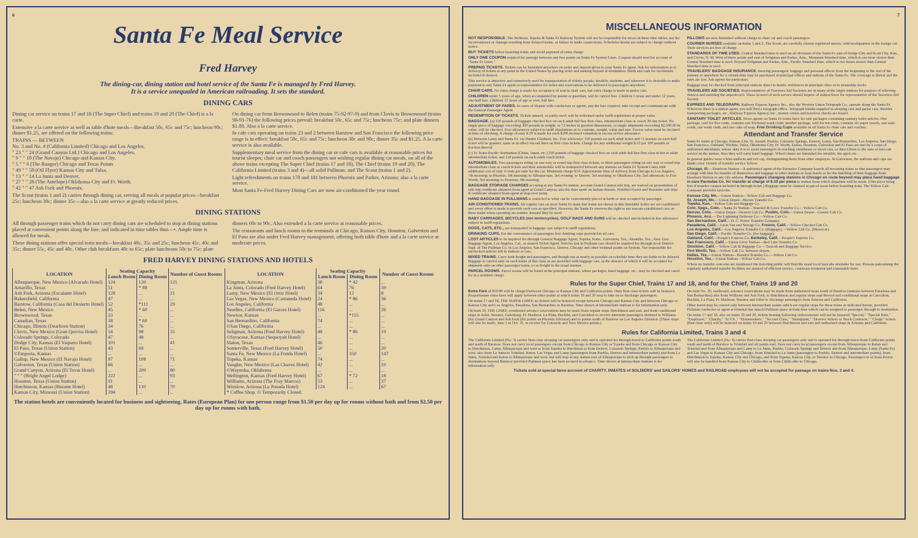6
Santa Fe Meal Service
Fred Harvey
The dining-car, dining station and hotel service of the Santa Fe is managed by Fred Harvey.
It is a service unequaled in American railroading. It sets the standard.
DINING CARS
Dining car service on trains 17 and 18 (The Super Chief) and trains 19 and 20 (The Chief) is a la carte.
Extensive a la carte service as well as table d'hote meals—Breakfast 50c, 65c and 75c; luncheon 90c; dinner $1.25, are offered on the following trains:
TRAINS — BETWEEN
No. 3 and No. 4 (California Limited) Chicago and Los Angeles.
" 23 " " 24 (Grand Canyon Ltd.) Chicago and Los Angeles.
" 9 " " 10 (The Navajo) Chicago and Kansas City.
" 5 " " 6 (The Ranger) Chicago and Texas Points
" 49 " " 50 (Oil Flyer) Kansas City and Tulsa.
" 13 " " 14 La Junta and Denver.
" 27 " " 28 (The Antelope) Oklahoma City and Ft. Worth.
" 42 " " 47 Ash Fork and Phoenix.
The Scout (trains 1 and 2) carries through dining car, serving all meals at popular prices—breakfast 25c; luncheon 30c; dinner 35c—also a la carte service at greatly reduced prices.
On dining car from Brownwood to Belen (trains 75-92-97-9) and from Clovis to Brownwood (trains 98-91-76) the following prices prevail: breakfast 50c, 65c and 75c; luncheon 75c; and plate dinners $1.00. Also a la carte service.
In cafe cars operating on trains 23 and 2 between Barstow and San Francisco the following price range is in effect: breakfast 50c, 65c and 75c; luncheon 30c and 90c; dinner 35c and $1.25. A la carte service is also available.
Supplementary meal service from the dining car or cafe cars is available at reasonable prices for tourist sleeper, chair car and coach passengers not wishing regular dining car meals, on all of the above trains excepting The Super Chief (trains 17 and 18), The Chief (trains 19 and 20), The California Limited (trains 3 and 4)—all solid Pullman; and The Scout (trains 1 and 2).
Light refreshments on trains 170 and 181 between Phoenix and Parker, Arizona; also a la carte service.
Most Santa Fe-Fred Harvey Dining Cars are now air-conditioned the year round.
DINING STATIONS
All through passenger trains which do not carry dining cars are scheduled to stop at dining stations placed at convenient points along the line, and indicated in time tables thus—•. Ample time is allowed for meals.
These dining stations offer special train meals—breakfast 40c, 35c and 25c; luncheon 45c, 40c and 35c; dinner 55c, 45c and 40c. Other club breakfasts 40c to 65c; plate luncheons 50c to 75c; plate dinners 60c to 90c. Also extended a la carte service at reasonable prices.
The restaurants and lunch rooms in the terminals at Chicago, Kansas City, Houston, Galveston and El Paso are also under Fred Harvey management, offering both table d'hote and a la carte service at moderate prices.
FRED HARVEY DINING STATIONS AND HOTELS
| LOCATION | Seating Capacity | | Number of Guest Rooms |
| --- | --- | --- | --- |
| | Lunch Room | Dining Room | |
| Albuquerque, New Mexico (Alvarado Hotel) | 124 | 120 | 121 |
| Amarillo, Texas | 51 | * 88 | ... |
| Ash Fork, Arizona (Escalante Hotel) | 128 | ... | 21 |
| Bakersfield, California | 47 | ... | ... |
| Barstow, California (Casa del Desierto Hotel) | 52 | *111 | 29 |
| Belen, New Mexico | 45 | * 60 | ... |
| Brownwood, Texas | 33 | ... | ... |
| Canadian, Texas | 38 | * 60 | ... |
| Chicago, Illinois (Dearborn Station) | 34 | 76 | ... |
| Clovis, New Mexico (Gran Quivira Hotel) | 54 | 98 | 35 |
| Colorado Springs, Colorado | 47 | 48 | ... |
| Dodge City, Kansas (El Vaquero Hotel) | 101 | ... | 41 |
| El Paso, Texas (Union Station) | 43 | 69 | ... |
| ©Emporia, Kansas | ... | ... | ... |
| Gallup, New Mexico (El Navajo Hotel) | 97 | 108 | 71 |
| Galveston, Texas (Union Station) | 66 | ... | ... |
| Grand Canyon, Arizona (El Tovar Hotel) | ... | 200 | 80 |
| " " " (Bright Angel Lodge) | 222 | ... | 93 |
| Houston, Texas (Union Station) | 91 | ... | ... |
| Hutchinson, Kansas (Bisonte Hotel) | 48 | 110 | 70 |
| Kansas City, Missouri (Union Station) | 394 | ... | ... |
| LOCATION | Seating Capacity | | Number of Guest Rooms |
| --- | --- | --- | --- |
| | Lunch Room | Dining Room | |
| Kingman, Arizona | 38 | * 42 | ... |
| La Junta, Colorado (Fred Harvey Hotel) | 64 | 76 | 39 |
| Lamy, New Mexico (El Ortiz Hotel) | 34 | 12 | 8 |
| Las Vegas, New Mexico (Castaneda Hotel) | 24 | * 86 | 36 |
| Los Angeles, California | 48 | ... | ... |
| Needles, California (El Garces Hotel) | 116 | ... | 26 |
| Newton, Kansas | ... | *115 | ... |
| San Bernardino, California | 74 | ... | ... |
| ©San Diego, California | ... | ... | ... |
| Seligman, Arizona (Fred Harvey Hotel) | 48 | * 86 | 19 |
| ©Syracuse, Kansas (Sequoyah Hotel) | ... | ... | ... |
| Slaton, Texas | 46 | ... | ... |
| Somerville, Texas (Fred Harvey Hotel) | 50 | ... | 20 |
| Santa Fe, New Mexico (La Fonda Hotel) | ... | 350 | 147 |
| Topeka, Kansas | 74 | ... | ... |
| Vaughn, New Mexico (Las Chaves Hotel) | 42 | ... | 10 |
| ©Waynoka, Oklahoma | ... | ... | ... |
| Wellington, Kansas (Fred Harvey Hotel) | 67 | * 72 | 18 |
| Williams, Arizona (The Fray Marcos) | 53 | ... | 37 |
| Winslow, Arizona (La Posada Hotel) | 124 | ... | 67 |
| * Coffee Shop. © Temporarily Closed. | | | |
The station hotels are conveniently located for business and sightseeing. Rates (European Plan) for one person range from $1.50 per day up for rooms without bath and from $2.50 per day up for rooms with bath.
7
MISCELLANEOUS INFORMATION
NOT RESPONSIBLE. The Atchison, Topeka & Santa Fe Railway System will not be responsible for errors in these time tables, nor for inconvenience or damage resulting from delayed trains, or failure to make connections. Schedules herein are subject to change without notice.
BUY TICKETS before boarding trains and avoid payment of extra charge.
ONLY ONE COUPON required for passage between any two points on Santa Fe System Lines. Coupon should read for account of "Santa Fe Lines."
PREPAID TICKETS. Tickets can be furnished anywhere on order and deposit given to your Santa Fe agent. Ask for information as to delivery of tickets at any point in the United States by placing order and making deposit at destination. Berth and cash for incidentals included if desired.
This service is attractive and extensively used for transportation of elderly people, invalids, students, and wherever it is desirable to make payment to any Santa Fe agent or representative for ticket and reservations to be delivered to passengers anywhere.
CHAIR CARS. No extra charge is made for occupancy of seat in chair cars, but extra charge is made in parlor cars.
CHILDREN under 5 years of age, when accompanied by parent or guardian, will be carried free. Children 5 years and under 12 years, one-half fare. Children 12 years of age or over, full fare.
ADJUSTMENT OF FARES. In cases of dispute with conductors or agents, pay the fare required, take receipt and communicate with the General Passenger Agent.
REDEMPTION OF TICKETS. Tickets unused, or partly used, will be redeemed under tariff regulations at proper value.
BAGGAGE. (a) 150 pounds of baggage checked free on each adult full fare first class, intermediate class or coach 30-day ticket. No single piece of baggage exceeding 300 pounds in weight, or 72 inches in greatest dimensions, or single shipments exceeding $2,500.00 in value, will be checked. Free allowances subject to tariff stipulations as to contents, weight, value and size. Excess value must be declared at time of checking. A charge of only $.10 is made for each $100 declared valuation in excess of free allowance.
(b) Between Lamy and Santa Fé, via Hunter Clarkson, Inc. Free allowance 150 pounds on each adult ticket and 75 pounds on each half ticket will be granted, same as in effect via rail lines on first class tickets. Charge for any additional weight $.13 per 100 pounds or fraction thereof.
(c) To Trans-Pacific destination (China, Japan, etc.) 350 pounds of baggage checked free on each adult full fare first class ticket or adult intermediate ticket, and 150 pounds on each adult coach ticket.
AUTOMOBILES. Two passengers riding on one way or round trip first class tickets, or three passengers riding on one way or round trip intermediate class or coach tickets and their automobile will be transported between any stations on Santa Fe System Lines with additional cost of only 4 cents per mile for the car. Minimum charge $54. Approximate time of delivery from Chicago to Los Angeles, 7th morning; to Phoenix, 5th morning; to Albuquerque, 3rd evening; to Denver, 3rd morning; to Oklahoma City, 2nd afternoon; to Fort Worth, 3rd morning; to Houston, 4th morning.
BAGGAGE STORAGE CHARGES accruing at any Santa Fe station, account Grand Canyon side trip, are waived on presentation of side trip certificate obtained from agent at Grand Canyon; also for time spent on Indian-detours, Petrified Forest and Yosemite side trips if certificate obtained from agent at stop-over point.
HAND BAGGAGE IN PULLMANS is restricted to what can be conveniently placed in berth or seat occupied by passenger.
AIR-CONDITIONED TRAINS. All regular cars on most Santa Fe main line trains are shown in this timetable folder are air-conditioned and every effort is made to provide such cars as specified. However, the Santa Fe reserves the right to use non-air-conditioned cars on these trains when operating necessities demand they be used.
BABY CARRIAGES, BICYCLES (not motorcycles), GOLF BAGS AND GUNS will be checked and included in free allowance subject to tariff regulations.
DOGS, CATS, ETC., are transported in baggage cars subject to tariff regulations.
DRINKING CUPS. For the convenience of passengers free drinking cups provided in all cars.
LOST ARTICLES to be inquired for through General Baggage Agent, Topeka, Kans., Galveston, Tex., Amarillo, Tex., Asst. Gen. Baggage Agent, Los Angeles, Cal., or nearest Ticket Agent. Articles lost in Pullman cars should be inquired for through local District Supt. of The Pullman Co. in Los Angeles, San Francisco, Denver, Chicago and other terminal points on System. Not responsible for unchecked articles left in stations or cars.
MIXED TRAINS. Carry both freight and passengers, and though run as nearly as possible on schedule time they are liable to be delayed. Baggage is carried only on such trains of this class as are provided with baggage cars, in the absence of which it will be accepted for shipment only on other passenger trains, or as freight in the usual manner.
PARCEL ROOMS. Parcel rooms will be found at the principal stations, where packages, hand baggage, etc., may be checked and cared for at a nominal charge.
PILLOWS are now furnished without charge to chair car and coach passengers.
COURIER NURSES available on trains 1 and 2, The Scout, are carefully chosen registered nurses, with headquarters in the lounge car. Their services are free of charge.
STANDARDS OF TIME USED. Central Standard time is used on all divisions of the Santa Fe east of Dodge City and Scott City, Kan., and Clovis, N. M. West of these points and east of Seligman and Parker, Ariz., Mountain Standard time, which is one hour slower than Central Standard time is used. Beyond Seligman and Parker, Ariz., Pacific Standard time, which is two hours slower than Central Standard time is used.
TRAVELERS' BAGGAGE INSURANCE. Insuring passengers' baggage and personal effects from the beginning to the end of the journey or anywhere for a certain time may be purchased at principal offices and stations of the Santa Fe. The coverage is liberal and the rates are low. Ask agents for particulars.
Baggage may be checked from principal stations direct to hotels, residences in principal cities or to steamship docks.
TRAVELERS AID SOCIETIES. Representatives of Travelers Aid Societies are at many of the larger stations for purpose of relieving distress and assisting the unprotected. Those in need of such service should inquire of station force for representative of the Travelers Aid Society.
EXPRESS AND TELEGRAPH. Railway Express Agency Inc., also the Western Union Telegraph Co., operate along the Santa Fe. Wherever there is a station agent, you will find a telegraph office. Telegraph blanks supplied in sleeping cars and parlor cars. Besides transporting packages, etc., Railway Express Agency, Inc., money orders and travelers checks are issued.
SANITARY TOILET ARTICLES. News agents on Santa Fe trains have for sale packages containing sanitary toilet articles. One package, sold for five cents, contains one frictional wash cloth; another package, sold for ten cents, contains six paper towels, one sani-comb, one wash cloth, and one cake of soap. Free Drinking Cups available in all Santa Fe chair cars and coaches.
Attendant and Transfer Service
Santa Fe trains at Chicago, Kansas City, St. Joseph, Pueblo, Colorado Springs, Denver, Lamy, San Bernardino, Los Angeles, San Diego, San Francisco, Oakland, Wichita, Tulsa, Oklahoma City, Ft. Worth, Dallas, Houston, Galveston and El Paso are met by a corps of uniformed attendants, whose duty it is to assist passengers in reaching omnibuses or street cars, or direct them to the auto or taxi-cab service in the station. Also they will carry hand baggage. Wheel chairs are furnished for invalids, the aged, etc.
In general guides wear a blue uniform and red cap, distinguishing them from other employes. At Galveston, the uniform and caps are khaki color. Details of transfer service follow:
Chicago, Ill.—Dearborn Station—A uniformed agent of the Parmelee Company boards all incoming trains so that passengers may arrange with him for transfer of themselves and baggage to other stations or loop hotels or for the handling of their baggage from Dearborn Station to any city address. Passengers changing stations in Chicago en route beyond may place hand baggage in care Parmelee Co. for transfer at charge of $.50 per piece to station from which departure will be made. (One piece being free if transfer coupon included in through ticket.) Baggage must be claimed at parcel room before boarding train. The Yellow Cab Company provides taxicabs.
Kansas City, Mo.—Union Station—Yellow Cab and Baggage Co.
St. Joseph, Mo.—Union Depot—Brown Transfer Co.
Topeka, Kan.—Yellow Cab and Baggage Co.
Colo. Spgs., Colo.—Santa Fe Station—Wandell & Lowe Transfer Co.—Yellow Cab Co.
Denver, Colo.—Union Depot—Denver Cab Co. Pueblo, Colo.—Union Depot—Conner Cab Co.
Phoenix, Ariz.—The Lightning Delivery Co.—Yellow Cab Co.
San Bernardino, Calif.—D. C. Porter Transfer Company.
Pasadena, Calif.—Lyon Van and Storage Co. Fresno, Calif.—Yellow Checker Cab Co.
Los Angeles, Calif.—Los Angeles Transfer Co. (Baggage).—Yellow Cab Co. (Motorcar).
San Diego, Calif.—Pacific Transfer Co. (for baggage).
Oakland, Calif.—People's Express Co. Berkeley, Calif.—People's Express Co.
San Francisco, Calif.—Union Ferry Station—Red Line Transfer Co.
Stockton, Calif.—Yellow Cab & Baggage Co.—Taxicab and Baggage Service.
Fort Worth, Tex.—Yellow Cab Co. between depots.
Dallas, Tex.—Union Station—Bonded Transfer Co.—Yellow Cab Co.
Houston, Tex.—Union Station—Yellow Cab Co.
Where no transfer concerns are mentioned the traveling public will find the usual local taxicabs available for use. Persons patronizing the regularly authorized transfer facilities are assured of efficient service, courteous treatment and reasonable fares.
Rules for the Super Chief, Trains 17 and 18, and for the Chief, Trains 19 and 20
Extra Fare of $10.00 will be charged between Chicago or Kansas City and California points. Only first-class tickets will be honored. Proportionate extra fares will apply between other points at which trains 19 and 20 stop to take on or discharge passengers.
On trains 17 and 18, THE SUPER CHIEF, no tickets will be honored except between Chicago and Kansas City and between Chicago or Kansas City and Los Angeles, Pasadena, San Bernardino or Barstow. Time shown at intermediate stations is for information only.
On train 19, THE CHIEF, westbound advance reservations may be made from regular stops Hutchinson and east, and from conditional stops at Joliet, Streator, Galesburg, Ft. Madison, La Plata, Bucklin, and Carrollton to receive interstate passengers destined to Williams (for Grand Canyon and Ash Fork (for points on Phoenix Division) and to points south of Barstow on Los Angeles Division. (These stops will also be made, June 1 to Oct. 31, to receive for Colorado and New Mexico points.)
On train No. 20, eastbound, advance reservations may be made from authorized stops south of Barstow (stations between Pasadena and San Bernardino) also from Williams and Ash Fork, to Hutchinson and regular stops east thereof and conditional stops at Carrollton, Bucklin, La Plata, Ft. Madison, Streator and Joliet to discharge passengers from Arizona and California.
Other travel may be carried only between intermediate points which are regular stops for these trains as indicated herein, provided Pullman conductor or agent at terminal has unsold Pullman space at train time which can be assigned to passenger through to destination.
On trains 17 and 18, also on trains 19 and 20, tickets bearing following endorsements will not be honored "Special," "Special Rate," "Employee," "Charity," "D.V.S.," "Homeseekers," "Second Class," "Immigrant," "Drovers' tickets or Stock Contracts," "Clergy" tickets (first class only) will be honored on trains 19 and 20 between Hutchinson and east and authorized stops in Arizona and California.
Rules for California Limited, Trains 3 and 4
The California Limited (No. 3) carries first-class sleeping car passengers only and is operated for through travel to California points south and north of Barstow. Does not carry local passengers except from Chicago to Kansas City or Topeka and from Chicago or Kansas City to Hutchinson, Lamy, Albuquerque and west or from Topeka to Hutchison or from Denver, Colorado Springs, Pueblo to Albuquerque and west, also from La Junta to Trinidad, Raton, Las Vegas and Lamy (passengers from Pueblo, Denver and intermediate points) and from La Junta, Trinidad and Raton to Albuquerque and west, but will stop at any station east of Albuquerque to pick up through passengers to destinations beyond Barstow provided Pullman space has been secured in advance. Time shown at intermediate stations is for information only.
The California Limited (No. 4) carries first-class sleeping car passengers only and is operated for through travel from California points south and north of Barstow to Trinidad and all points east. Does not carry local passengers except from Albuquerque to Raton and Trinidad and from Albuquerque and Lamy to La Junta, Pueblo, Colorado Springs and Denver and from Albuquerque, Lamy (Santa Fe) and Las Vegas to Kansas City and Chicago, from Trinidad to La Junta (passengers to Pueblo, Denver and intermediate points), from Hutchinson to Topeka, Kansas City and Chicago, and from Topeka, Kansas City, or Streator to Chicago. Passengers to or from Peoria will also be handled from Kansas City to Chillicothe or from Chillicothe to Chicago.
Tickets sold at special fares account of CHARITY, INMATES of SOLDIERS' and SAILORS' HOMES and RAILROAD employees will not be accepted for passage on trains Nos. 3 and 4.